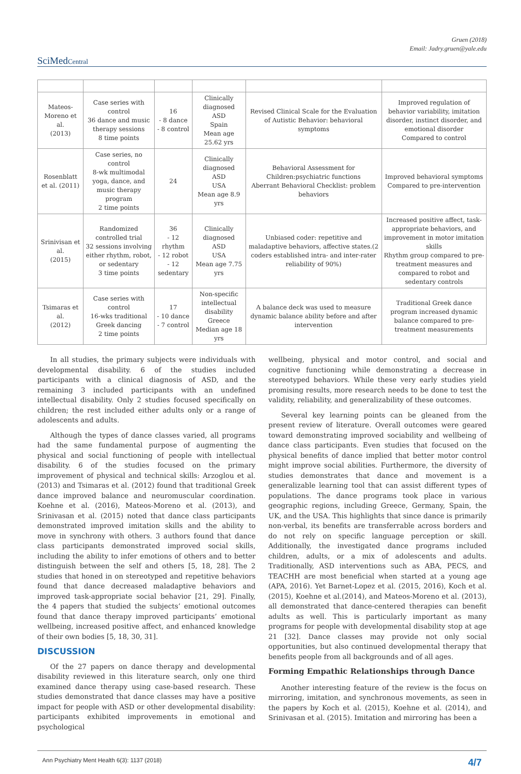Gruen (2018)
Email: Jadry.gruen@yale.edu
SciMedCentral
| Mateos- Moreno et al. (2013) | Case series with control 36 dance and music therapy sessions 8 time points | 16 - 8 dance - 8 control | Clinically diagnosed ASD Spain Mean age 25.62 yrs | Revised Clinical Scale for the Evaluation of Autistic Behavior: behavioral symptoms | Improved regulation of behavior variability, imitation disorder, instinct disorder, and emotional disorder Compared to control |
| Rosenblatt et al. (2011) | Case series, no control 8-wk multimodal yoga, dance, and music therapy program 2 time points | 24 | Clinically diagnosed ASD USA Mean age 8.9 yrs | Behavioral Assessment for Children:psychiatric functions Aberrant Behavioral Checklist: problem behaviors | Improved behavioral symptoms Compared to pre-intervention |
| Srinivisan et al. (2015) | Randomized controlled trial 32 sessions involving either rhythm, robot, or sedentary 3 time points | 36 - 12 rhythm - 12 robot - 12 sedentary | Clinically diagnosed ASD USA Mean age 7.75 yrs | Unbiased coder: repetitive and maladaptive behaviors, affective states.(2 coders established intra- and inter-rater reliability of 90%) | Increased positive affect, task-appropriate behaviors, and improvement in motor imitation skills Rhythm group compared to pre-treatment measures and compared to robot and sedentary controls |
| Tsimaras et al. (2012) | Case series with control 16-wks traditional Greek dancing 2 time points | 17 - 10 dance - 7 control | Non-specific intellectual disability Greece Median age 18 yrs | A balance deck was used to measure dynamic balance ability before and after intervention | Traditional Greek dance program increased dynamic balance compared to pre-treatment measurements |
In all studies, the primary subjects were individuals with developmental disability. 6 of the studies included participants with a clinical diagnosis of ASD, and the remaining 3 included participants with an undefined intellectual disability. Only 2 studies focused specifically on children; the rest included either adults only or a range of adolescents and adults.
Although the types of dance classes varied, all programs had the same fundamental purpose of augmenting the physical and social functioning of people with intellectual disability. 6 of the studies focused on the primary improvement of physical and technical skills: Arzoglou et al. (2013) and Tsimaras et al. (2012) found that traditional Greek dance improved balance and neuromuscular coordination. Koehne et al. (2016), Mateos-Moreno et al. (2013), and Srinivasan et al. (2015) noted that dance class participants demonstrated improved imitation skills and the ability to move in synchrony with others. 3 authors found that dance class participants demonstrated improved social skills, including the ability to infer emotions of others and to better distinguish between the self and others [5, 18, 28]. The 2 studies that honed in on stereotyped and repetitive behaviors found that dance decreased maladaptive behaviors and improved task-appropriate social behavior [21, 29]. Finally, the 4 papers that studied the subjects’ emotional outcomes found that dance therapy improved participants’ emotional wellbeing, increased positive affect, and enhanced knowledge of their own bodies [5, 18, 30, 31].
DISCUSSION
Of the 27 papers on dance therapy and developmental disability reviewed in this literature search, only one third examined dance therapy using case-based research. These studies demonstrated that dance classes may have a positive impact for people with ASD or other developmental disability: participants exhibited improvements in emotional and psychological
wellbeing, physical and motor control, and social and cognitive functioning while demonstrating a decrease in stereotyped behaviors. While these very early studies yield promising results, more research needs to be done to test the validity, reliability, and generalizability of these outcomes.
Several key learning points can be gleaned from the present review of literature. Overall outcomes were geared toward demonstrating improved sociability and wellbeing of dance class participants. Even studies that focused on the physical benefits of dance implied that better motor control might improve social abilities. Furthermore, the diversity of studies demonstrates that dance and movement is a generalizable learning tool that can assist different types of populations. The dance programs took place in various geographic regions, including Greece, Germany, Spain, the UK, and the USA. This highlights that since dance is primarily non-verbal, its benefits are transferrable across borders and do not rely on specific language perception or skill. Additionally, the investigated dance programs included children, adults, or a mix of adolescents and adults. Traditionally, ASD interventions such as ABA, PECS, and TEACHH are most beneficial when started at a young age (APA, 2016). Yet Barnet-Lopez et al. (2015, 2016), Koch et al. (2015), Koehne et al.(2014), and Mateos-Moreno et al. (2013), all demonstrated that dance-centered therapies can benefit adults as well. This is particularly important as many programs for people with developmental disability stop at age 21 [32]. Dance classes may provide not only social opportunities, but also continued developmental therapy that benefits people from all backgrounds and of all ages.
Forming Empathic Relationships through Dance
Another interesting feature of the review is the focus on mirroring, imitation, and synchronous movements, as seen in the papers by Koch et al. (2015), Koehne et al. (2014), and Srinivasan et al. (2015). Imitation and mirroring has been a
Ann Psychiatry Ment Health 6(3): 1137 (2018) 4/7